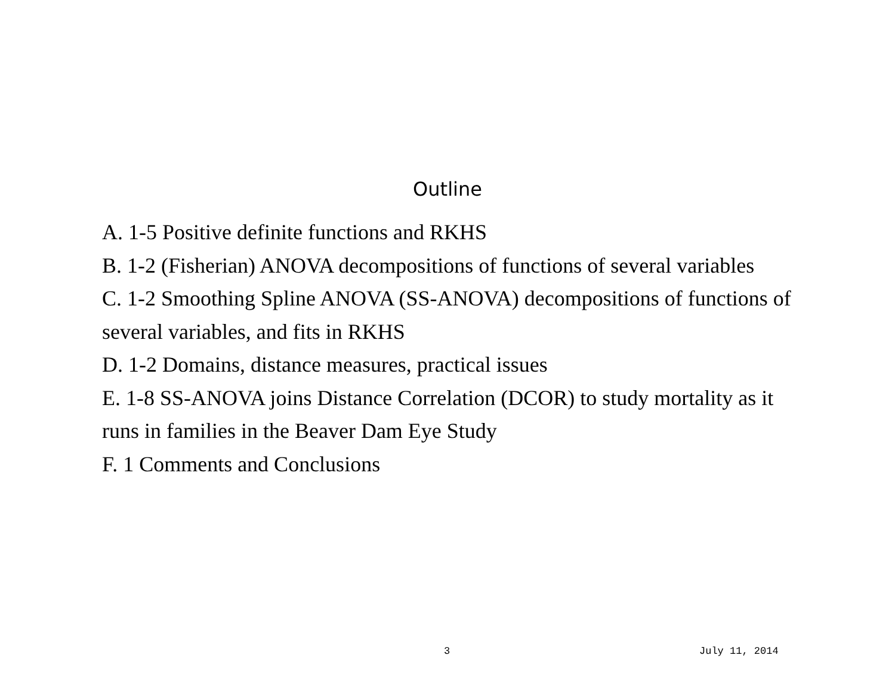Outline
A. 1-5 Positive definite functions and RKHS
B. 1-2 (Fisherian) ANOVA decompositions of functions of several variables
C. 1-2 Smoothing Spline ANOVA (SS-ANOVA) decompositions of functions of several variables, and fits in RKHS
D. 1-2 Domains, distance measures, practical issues
E. 1-8 SS-ANOVA joins Distance Correlation (DCOR) to study mortality as it runs in families in the Beaver Dam Eye Study
F. 1 Comments and Conclusions
3 July 11, 2014